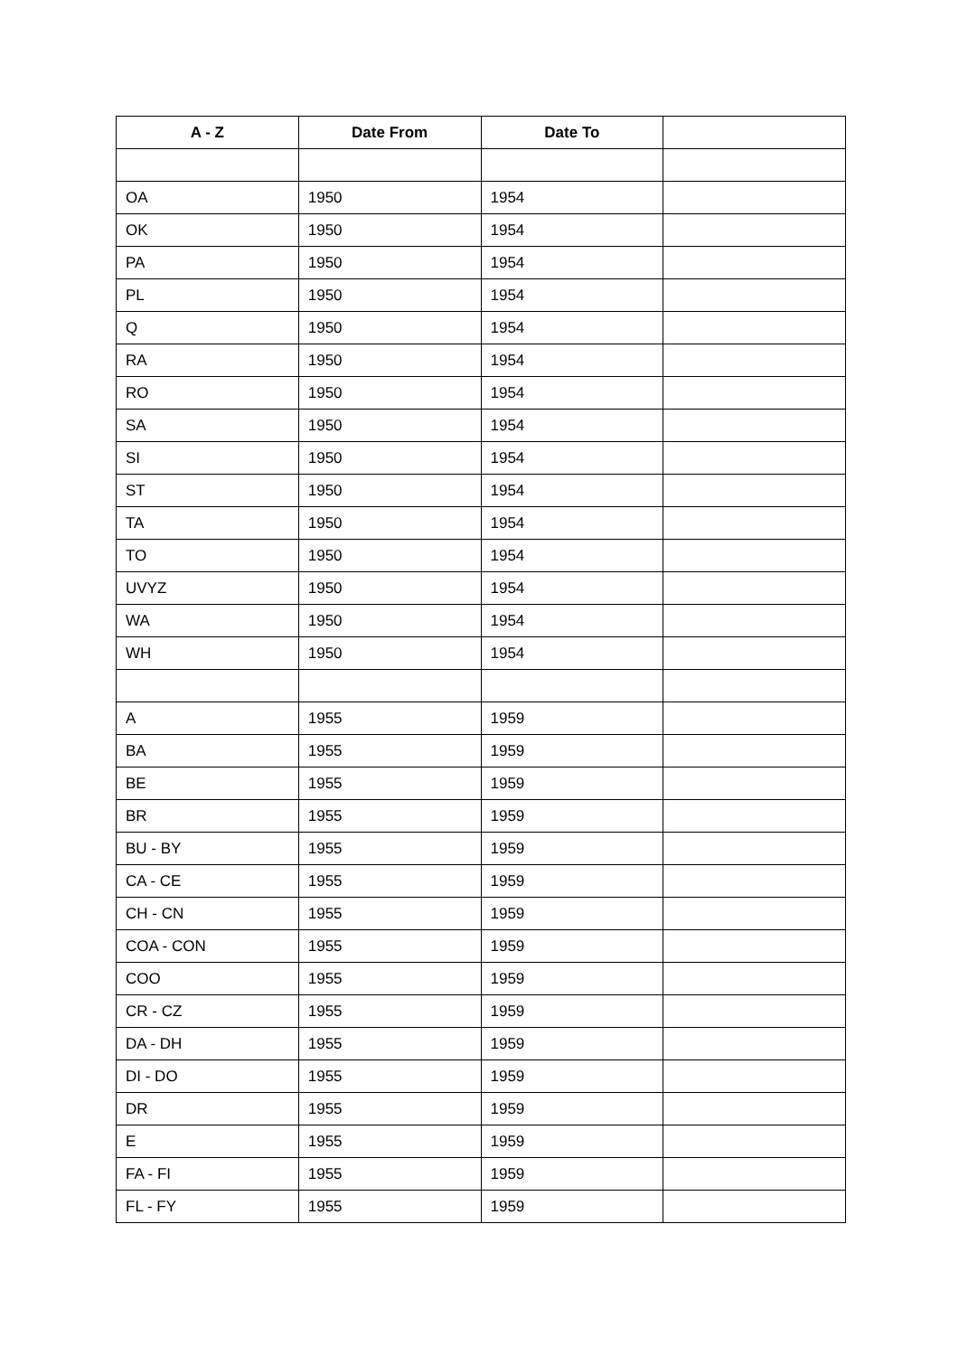| A - Z | Date From | Date To | |
| --- | --- | --- | --- |
| OA | 1950 | 1954 | |
| OK | 1950 | 1954 | |
| PA | 1950 | 1954 | |
| PL | 1950 | 1954 | |
| Q | 1950 | 1954 | |
| RA | 1950 | 1954 | |
| RO | 1950 | 1954 | |
| SA | 1950 | 1954 | |
| SI | 1950 | 1954 | |
| ST | 1950 | 1954 | |
| TA | 1950 | 1954 | |
| TO | 1950 | 1954 | |
| UVYZ | 1950 | 1954 | |
| WA | 1950 | 1954 | |
| WH | 1950 | 1954 | |
| A | 1955 | 1959 | |
| BA | 1955 | 1959 | |
| BE | 1955 | 1959 | |
| BR | 1955 | 1959 | |
| BU - BY | 1955 | 1959 | |
| CA - CE | 1955 | 1959 | |
| CH - CN | 1955 | 1959 | |
| COA - CON | 1955 | 1959 | |
| COO | 1955 | 1959 | |
| CR - CZ | 1955 | 1959 | |
| DA - DH | 1955 | 1959 | |
| DI - DO | 1955 | 1959 | |
| DR | 1955 | 1959 | |
| E | 1955 | 1959 | |
| FA - FI | 1955 | 1959 | |
| FL - FY | 1955 | 1959 | |